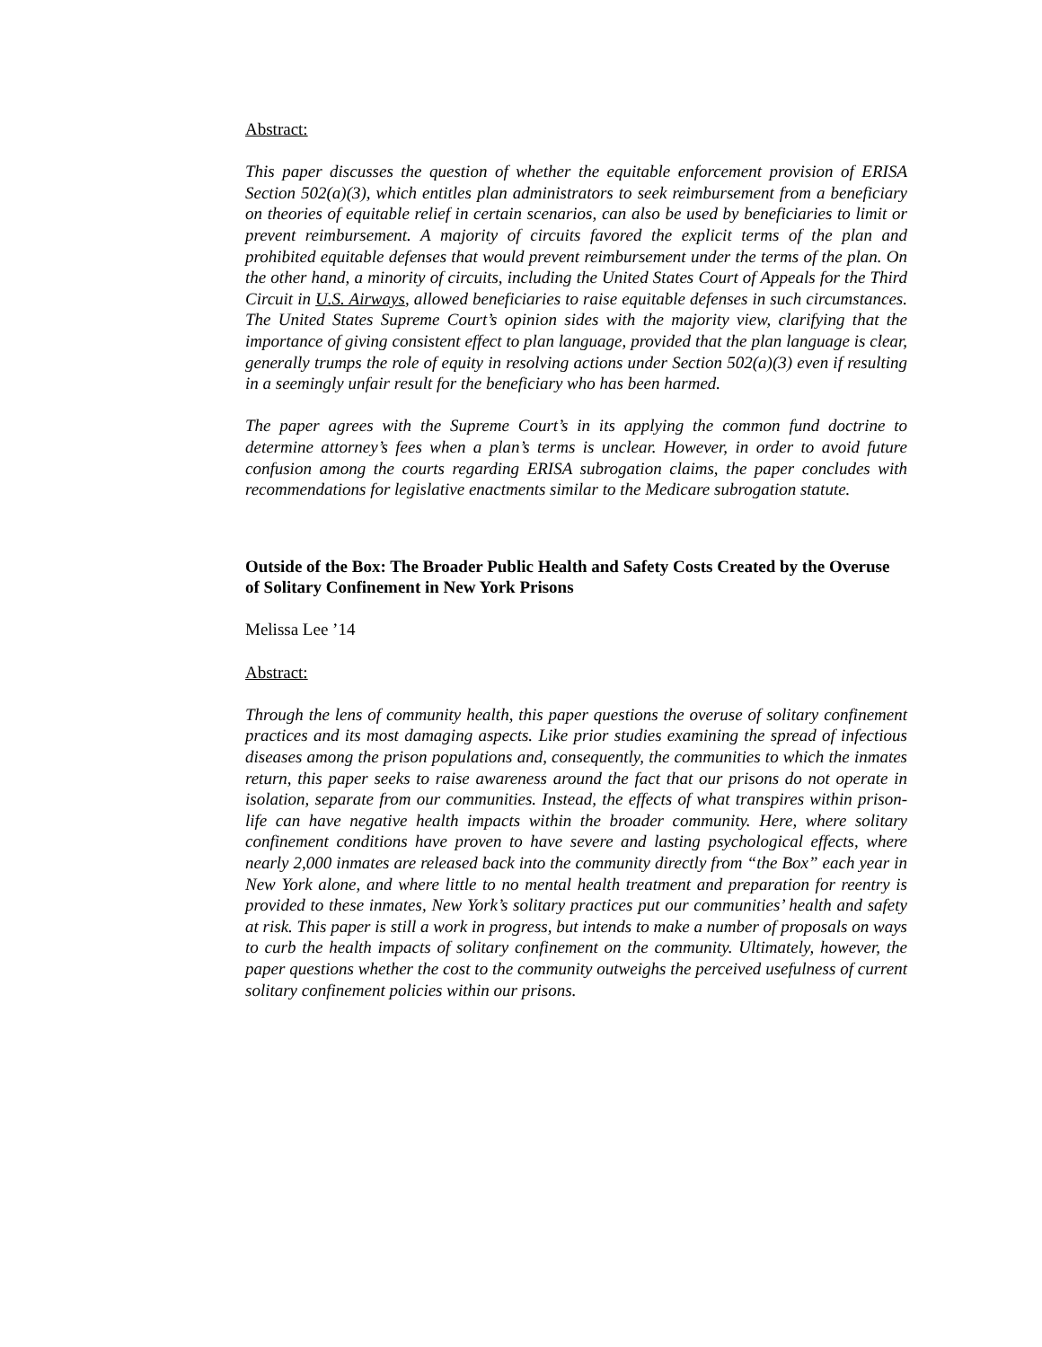Abstract:
This paper discusses the question of whether the equitable enforcement provision of ERISA Section 502(a)(3), which entitles plan administrators to seek reimbursement from a beneficiary on theories of equitable relief in certain scenarios, can also be used by beneficiaries to limit or prevent reimbursement. A majority of circuits favored the explicit terms of the plan and prohibited equitable defenses that would prevent reimbursement under the terms of the plan. On the other hand, a minority of circuits, including the United States Court of Appeals for the Third Circuit in U.S. Airways, allowed beneficiaries to raise equitable defenses in such circumstances. The United States Supreme Court’s opinion sides with the majority view, clarifying that the importance of giving consistent effect to plan language, provided that the plan language is clear, generally trumps the role of equity in resolving actions under Section 502(a)(3) even if resulting in a seemingly unfair result for the beneficiary who has been harmed.
The paper agrees with the Supreme Court’s in its applying the common fund doctrine to determine attorney’s fees when a plan’s terms is unclear. However, in order to avoid future confusion among the courts regarding ERISA subrogation claims, the paper concludes with recommendations for legislative enactments similar to the Medicare subrogation statute.
Outside of the Box: The Broader Public Health and Safety Costs Created by the Overuse of Solitary Confinement in New York Prisons
Melissa Lee ’14
Abstract:
Through the lens of community health, this paper questions the overuse of solitary confinement practices and its most damaging aspects. Like prior studies examining the spread of infectious diseases among the prison populations and, consequently, the communities to which the inmates return, this paper seeks to raise awareness around the fact that our prisons do not operate in isolation, separate from our communities. Instead, the effects of what transpires within prison-life can have negative health impacts within the broader community. Here, where solitary confinement conditions have proven to have severe and lasting psychological effects, where nearly 2,000 inmates are released back into the community directly from “the Box” each year in New York alone, and where little to no mental health treatment and preparation for reentry is provided to these inmates, New York’s solitary practices put our communities’ health and safety at risk. This paper is still a work in progress, but intends to make a number of proposals on ways to curb the health impacts of solitary confinement on the community. Ultimately, however, the paper questions whether the cost to the community outweighs the perceived usefulness of current solitary confinement policies within our prisons.